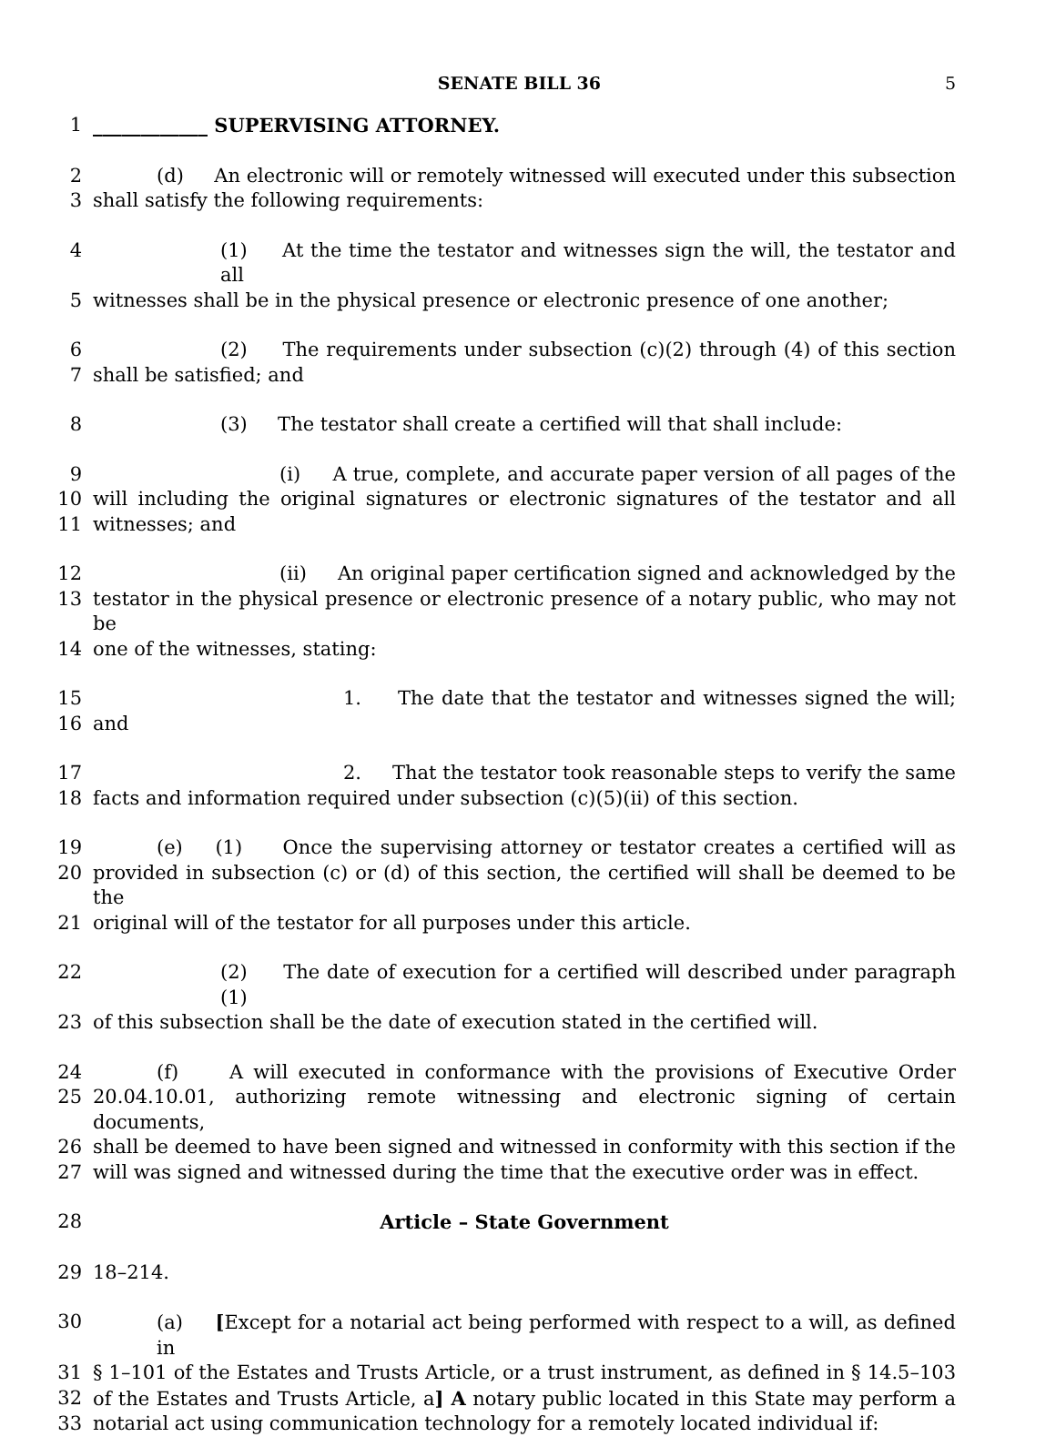SENATE BILL 36 5
1 ____________ SUPERVISING ATTORNEY.
2 (d) An electronic will or remotely witnessed will executed under this subsection
3 shall satisfy the following requirements:
4 (1) At the time the testator and witnesses sign the will, the testator and all
5 witnesses shall be in the physical presence or electronic presence of one another;
6 (2) The requirements under subsection (c)(2) through (4) of this section
7 shall be satisfied; and
8 (3) The testator shall create a certified will that shall include:
9 (i) A true, complete, and accurate paper version of all pages of the
10 will including the original signatures or electronic signatures of the testator and all
11 witnesses; and
12 (ii) An original paper certification signed and acknowledged by the
13 testator in the physical presence or electronic presence of a notary public, who may not be
14 one of the witnesses, stating:
15 1. The date that the testator and witnesses signed the will;
16 and
17 2. That the testator took reasonable steps to verify the same
18 facts and information required under subsection (c)(5)(ii) of this section.
19 (e) (1) Once the supervising attorney or testator creates a certified will as
20 provided in subsection (c) or (d) of this section, the certified will shall be deemed to be the
21 original will of the testator for all purposes under this article.
22 (2) The date of execution for a certified will described under paragraph (1)
23 of this subsection shall be the date of execution stated in the certified will.
24 (f) A will executed in conformance with the provisions of Executive Order
25 20.04.10.01, authorizing remote witnessing and electronic signing of certain documents,
26 shall be deemed to have been signed and witnessed in conformity with this section if the
27 will was signed and witnessed during the time that the executive order was in effect.
28 Article – State Government
29 18–214.
30 (a) [Except for a notarial act being performed with respect to a will, as defined in
31 § 1–101 of the Estates and Trusts Article, or a trust instrument, as defined in § 14.5–103
32 of the Estates and Trusts Article, a] A notary public located in this State may perform a
33 notarial act using communication technology for a remotely located individual if: